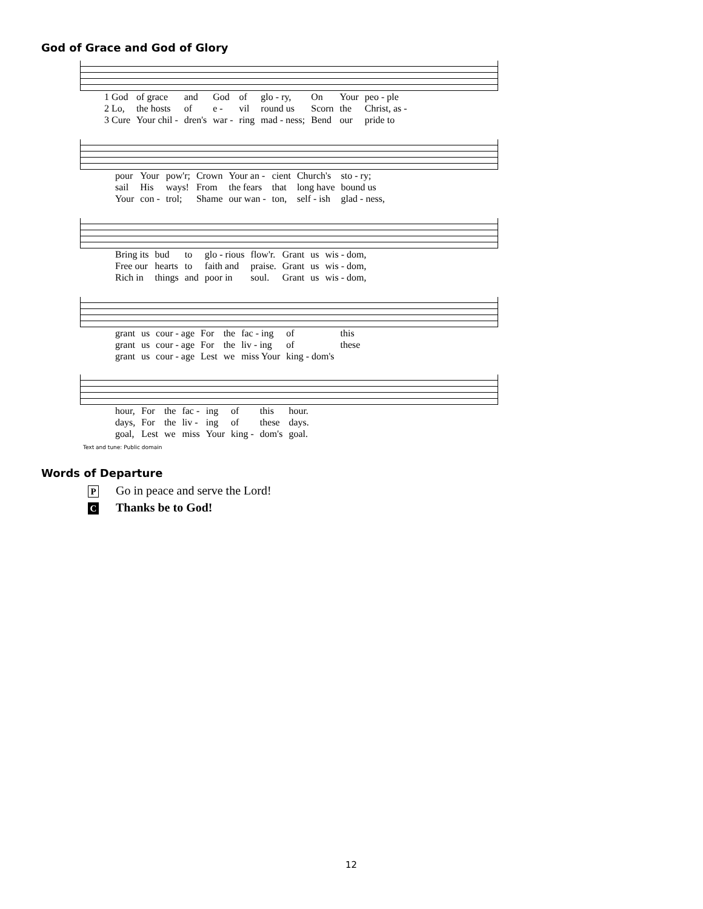God of Grace and God of Glory
| 1 God | of grace | and | God | of | glo - ry, | On | Your | peo - ple |
| 2 Lo, | the hosts | of | e - | vil | round us | Scorn | the | Christ, as - |
| 3 Cure | Your chil - | dren's | war - | ring | mad - ness; | Bend | our | pride to |
| pour | Your | pow'r; | Crown | Your an - | cient | Church's | sto - ry; |
| sail | His | ways! | From | the fears | that | long have | bound us |
| Your | con - | trol; | Shame | our wan - | ton, | self - ish | glad - ness, |
| Bring its | bud | to | glo - rious | flow'r. | Grant | us | wis - dom, |
| Free our | hearts | to | faith and | praise. | Grant | us | wis - dom, |
| Rich in | things | and | poor in | soul. | Grant | us | wis - dom, |
| grant | us | cour - age | For | the | fac - ing | of | this |
| grant | us | cour - age | For | the | liv - ing | of | these |
| grant | us | cour - age | Lest | we | miss Your | king - dom's | |
| hour, | For | the | fac - | ing | of | this | hour. |
| days, | For | the | liv - | ing | of | these | days. |
| goal, | Lest | we | miss | Your | king - | dom's | goal. |
Text and tune: Public domain
Words of Departure
P Go in peace and serve the Lord!
C Thanks be to God!
12